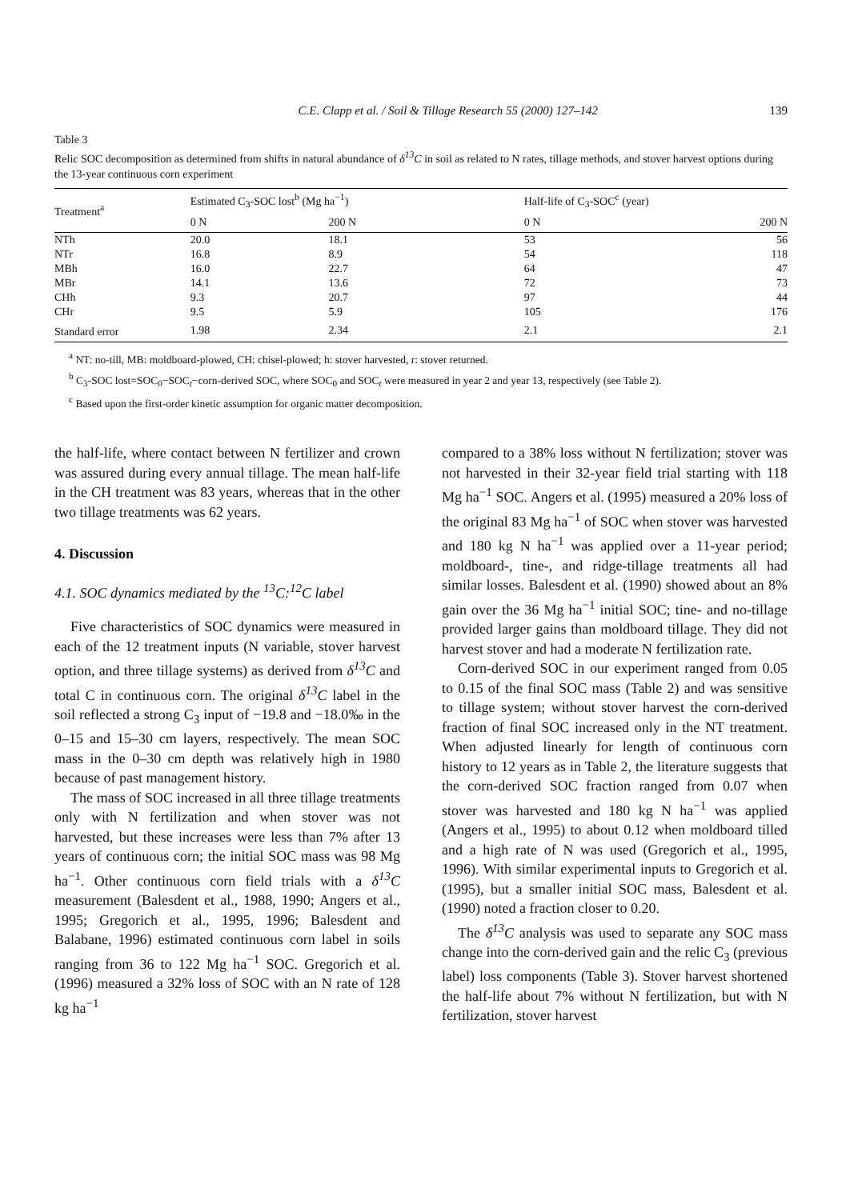C.E. Clapp et al. / Soil & Tillage Research 55 (2000) 127–142 139
Table 3
Relic SOC decomposition as determined from shifts in natural abundance of δ<sup>13</sup>C in soil as related to N rates, tillage methods, and stover harvest options during the 13-year continuous corn experiment
| Treatment<sup>a</sup> | Estimated C<sub>3</sub>-SOC lost<sup>b</sup> (Mg ha<sup>−1</sup>) | | Half-life of C<sub>3</sub>-SOC<sup>c</sup> (year) | |
| --- | --- | --- | --- | --- |
| | 0 N | 200 N | 0 N | 200 N |
| NTh | 20.0 | 18.1 | 53 | 56 |
| NTr | 16.8 | 8.9 | 54 | 118 |
| MBh | 16.0 | 22.7 | 64 | 47 |
| MBr | 14.1 | 13.6 | 72 | 73 |
| CHh | 9.3 | 20.7 | 97 | 44 |
| CHr | 9.5 | 5.9 | 105 | 176 |
| Standard error | 1.98 | 2.34 | 2.1 | 2.1 |
<sup>a</sup> NT: no-till, MB: moldboard-plowed, CH: chisel-plowed; h: stover harvested, r: stover returned.
<sup>b</sup> C<sub>3</sub>-SOC lost=SOC<sub>0</sub>−SOC<sub>t</sub>−corn-derived SOC, where SOC<sub>0</sub> and SOC<sub>t</sub> were measured in year 2 and year 13, respectively (see Table 2).
<sup>c</sup> Based upon the first-order kinetic assumption for organic matter decomposition.
the half-life, where contact between N fertilizer and crown was assured during every annual tillage. The mean half-life in the CH treatment was 83 years, whereas that in the other two tillage treatments was 62 years.
4. Discussion
4.1. SOC dynamics mediated by the <sup>13</sup>C:<sup>12</sup>C label
Five characteristics of SOC dynamics were measured in each of the 12 treatment inputs (N variable, stover harvest option, and three tillage systems) as derived from δ<sup>13</sup>C and total C in continuous corn. The original δ<sup>13</sup>C label in the soil reflected a strong C<sub>3</sub> input of −19.8 and −18.0‰ in the 0–15 and 15–30 cm layers, respectively. The mean SOC mass in the 0–30 cm depth was relatively high in 1980 because of past management history.
The mass of SOC increased in all three tillage treatments only with N fertilization and when stover was not harvested, but these increases were less than 7% after 13 years of continuous corn; the initial SOC mass was 98 Mg ha<sup>−1</sup>. Other continuous corn field trials with a δ<sup>13</sup>C measurement (Balesdent et al., 1988, 1990; Angers et al., 1995; Gregorich et al., 1995, 1996; Balesdent and Balabane, 1996) estimated continuous corn label in soils ranging from 36 to 122 Mg ha<sup>−1</sup> SOC. Gregorich et al. (1996) measured a 32% loss of SOC with an N rate of 128 kg ha<sup>−1</sup>
compared to a 38% loss without N fertilization; stover was not harvested in their 32-year field trial starting with 118 Mg ha<sup>−1</sup> SOC. Angers et al. (1995) measured a 20% loss of the original 83 Mg ha<sup>−1</sup> of SOC when stover was harvested and 180 kg N ha<sup>−1</sup> was applied over a 11-year period; moldboard-, tine-, and ridge-tillage treatments all had similar losses. Balesdent et al. (1990) showed about an 8% gain over the 36 Mg ha<sup>−1</sup> initial SOC; tine- and no-tillage provided larger gains than moldboard tillage. They did not harvest stover and had a moderate N fertilization rate.
Corn-derived SOC in our experiment ranged from 0.05 to 0.15 of the final SOC mass (Table 2) and was sensitive to tillage system; without stover harvest the corn-derived fraction of final SOC increased only in the NT treatment. When adjusted linearly for length of continuous corn history to 12 years as in Table 2, the literature suggests that the corn-derived SOC fraction ranged from 0.07 when stover was harvested and 180 kg N ha<sup>−1</sup> was applied (Angers et al., 1995) to about 0.12 when moldboard tilled and a high rate of N was used (Gregorich et al., 1995, 1996). With similar experimental inputs to Gregorich et al. (1995), but a smaller initial SOC mass, Balesdent et al. (1990) noted a fraction closer to 0.20.
The δ<sup>13</sup>C analysis was used to separate any SOC mass change into the corn-derived gain and the relic C<sub>3</sub> (previous label) loss components (Table 3). Stover harvest shortened the half-life about 7% without N fertilization, but with N fertilization, stover harvest